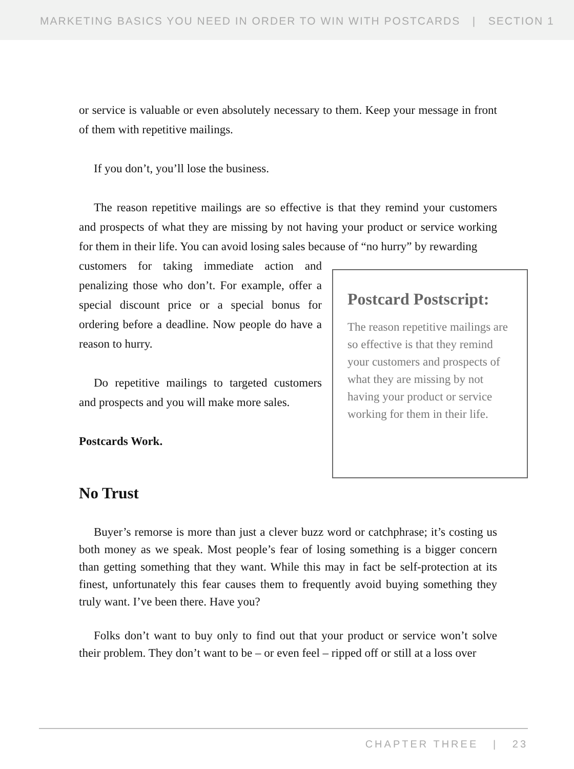MARKETING BASICS YOU NEED IN ORDER TO WIN WITH POSTCARDS | SECTION 1
or service is valuable or even absolutely necessary to them. Keep your message in front of them with repetitive mailings.
If you don’t, you’ll lose the business.
The reason repetitive mailings are so effective is that they remind your customers and prospects of what they are missing by not having your product or service working for them in their life. You can avoid losing sales because of “no hurry” by rewarding
customers for taking immediate action and penalizing those who don’t. For example, offer a special discount price or a special bonus for ordering before a deadline. Now people do have a reason to hurry.
Do repetitive mailings to targeted customers and prospects and you will make more sales.
Postcards Work.
Postcard Postscript:
The reason repetitive mailings are so effective is that they remind your customers and prospects of what they are missing by not having your product or service working for them in their life.
No Trust
Buyer’s remorse is more than just a clever buzz word or catchphrase; it’s costing us both money as we speak. Most people’s fear of losing something is a bigger concern than getting something that they want. While this may in fact be self-protection at its finest, unfortunately this fear causes them to frequently avoid buying something they truly want. I’ve been there. Have you?
Folks don’t want to buy only to find out that your product or service won’t solve their problem. They don’t want to be – or even feel – ripped off or still at a loss over
CHAPTER THREE | 23